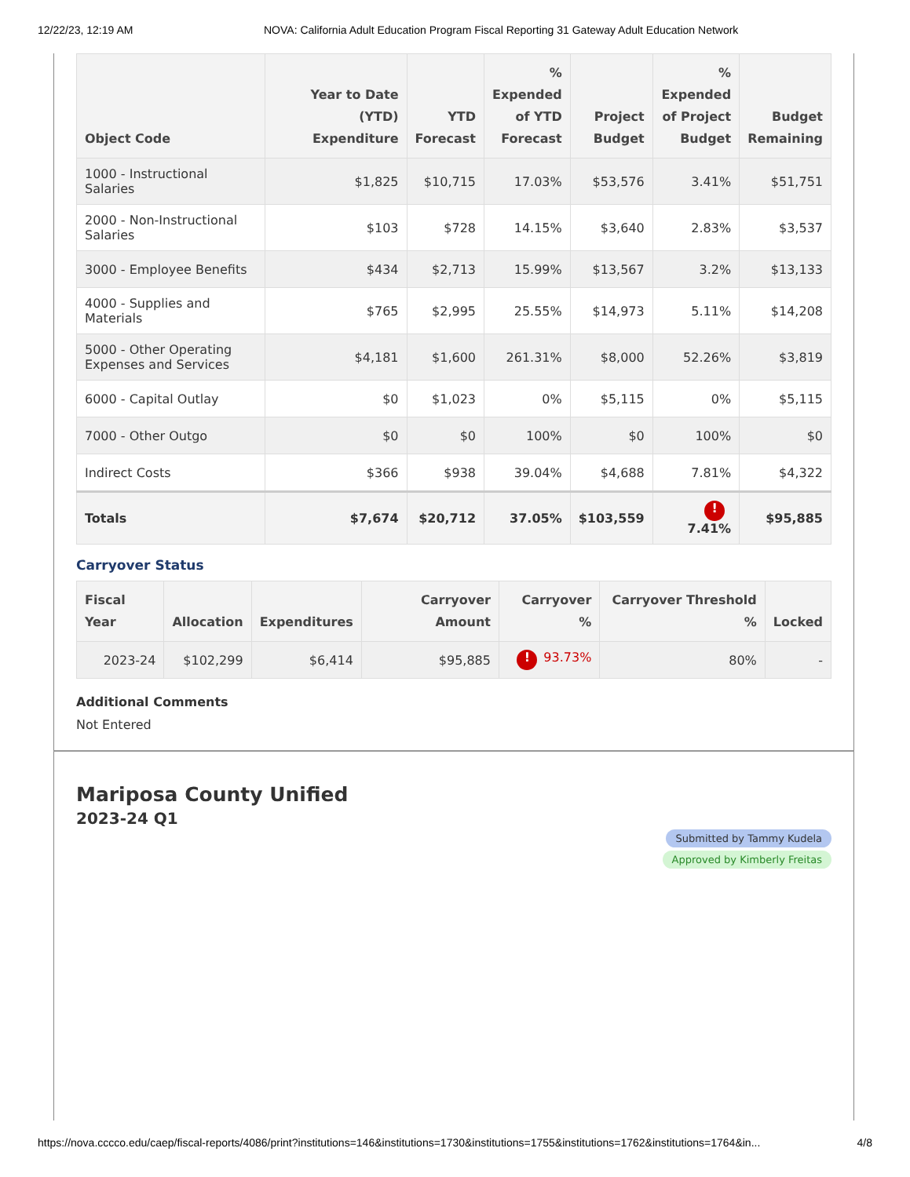12/22/23, 12:19 AM NOVA: California Adult Education Program Fiscal Reporting 31 Gateway Adult Education Network
| Object Code | Year to Date (YTD) Expenditure | YTD Forecast | % Expended of YTD Forecast | Project Budget | % Expended of Project Budget | Budget Remaining |
| --- | --- | --- | --- | --- | --- | --- |
| 1000 - Instructional Salaries | $1,825 | $10,715 | 17.03% | $53,576 | 3.41% | $51,751 |
| 2000 - Non-Instructional Salaries | $103 | $728 | 14.15% | $3,640 | 2.83% | $3,537 |
| 3000 - Employee Benefits | $434 | $2,713 | 15.99% | $13,567 | 3.2% | $13,133 |
| 4000 - Supplies and Materials | $765 | $2,995 | 25.55% | $14,973 | 5.11% | $14,208 |
| 5000 - Other Operating Expenses and Services | $4,181 | $1,600 | 261.31% | $8,000 | 52.26% | $3,819 |
| 6000 - Capital Outlay | $0 | $1,023 | 0% | $5,115 | 0% | $5,115 |
| 7000 - Other Outgo | $0 | $0 | 100% | $0 | 100% | $0 |
| Indirect Costs | $366 | $938 | 39.04% | $4,688 | 7.81% | $4,322 |
| Totals | $7,674 | $20,712 | 37.05% | $103,559 | ! 7.41% | $95,885 |
Carryover Status
| Fiscal Year | Allocation | Expenditures | Carryover Amount | Carryover % | Carryover Threshold % | Locked |
| --- | --- | --- | --- | --- | --- | --- |
| 2023-24 | $102,299 | $6,414 | $95,885 | ! 93.73% | 80% | - |
Additional Comments
Not Entered
Mariposa County Unified
2023-24 Q1
Submitted by Tammy Kudela Approved by Kimberly Freitas
https://nova.cccco.edu/caep/fiscal-reports/4086/print?institutions=146&institutions=1730&institutions=1755&institutions=1762&institutions=1764&in... 4/8